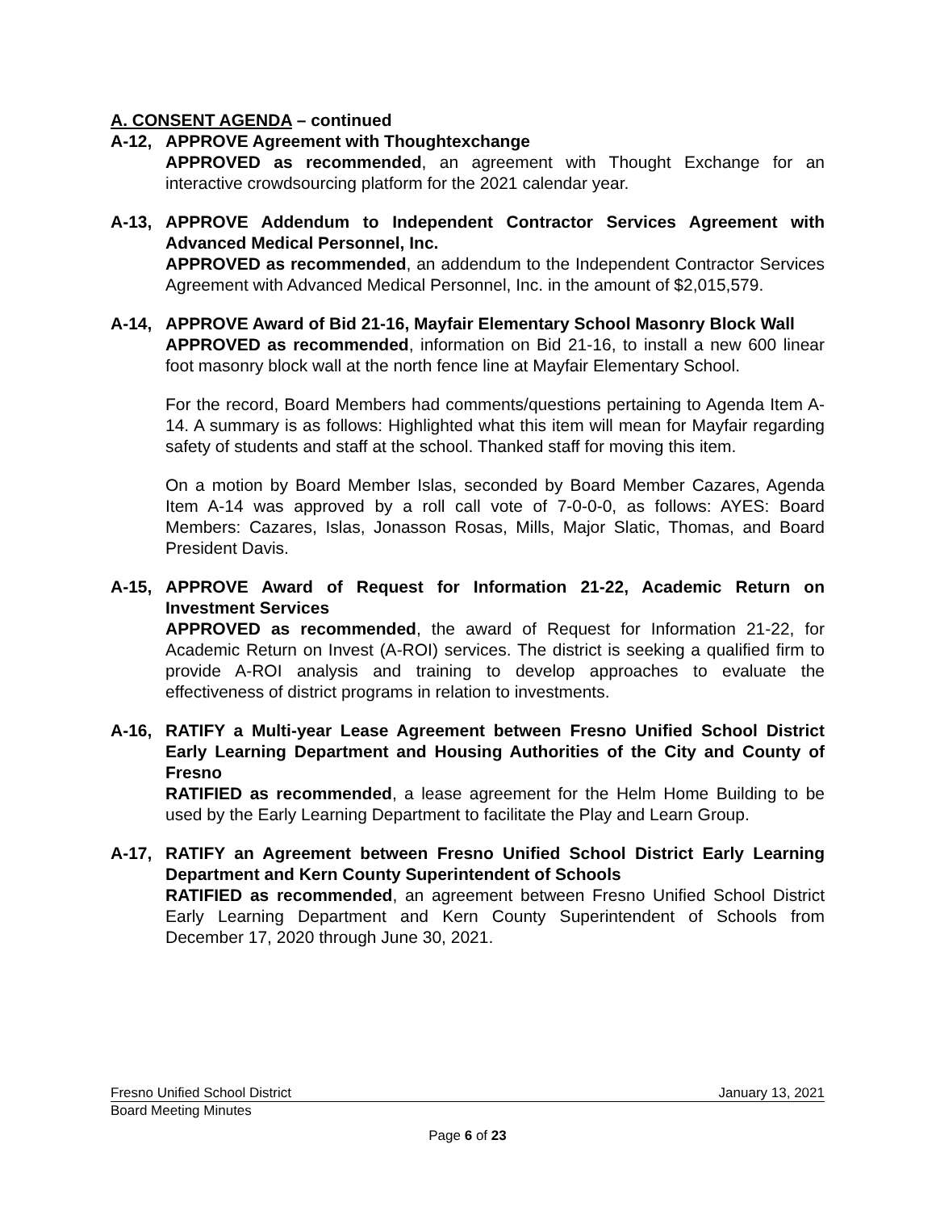A. CONSENT AGENDA – continued
A-12, APPROVE Agreement with Thoughtexchange
APPROVED as recommended, an agreement with Thought Exchange for an interactive crowdsourcing platform for the 2021 calendar year.
A-13, APPROVE Addendum to Independent Contractor Services Agreement with Advanced Medical Personnel, Inc.
APPROVED as recommended, an addendum to the Independent Contractor Services Agreement with Advanced Medical Personnel, Inc. in the amount of $2,015,579.
A-14, APPROVE Award of Bid 21-16, Mayfair Elementary School Masonry Block Wall
APPROVED as recommended, information on Bid 21-16, to install a new 600 linear foot masonry block wall at the north fence line at Mayfair Elementary School.
For the record, Board Members had comments/questions pertaining to Agenda Item A-14. A summary is as follows: Highlighted what this item will mean for Mayfair regarding safety of students and staff at the school. Thanked staff for moving this item.
On a motion by Board Member Islas, seconded by Board Member Cazares, Agenda Item A-14 was approved by a roll call vote of 7-0-0-0, as follows: AYES: Board Members: Cazares, Islas, Jonasson Rosas, Mills, Major Slatic, Thomas, and Board President Davis.
A-15, APPROVE Award of Request for Information 21-22, Academic Return on Investment Services
APPROVED as recommended, the award of Request for Information 21-22, for Academic Return on Invest (A-ROI) services. The district is seeking a qualified firm to provide A-ROI analysis and training to develop approaches to evaluate the effectiveness of district programs in relation to investments.
A-16, RATIFY a Multi-year Lease Agreement between Fresno Unified School District Early Learning Department and Housing Authorities of the City and County of Fresno
RATIFIED as recommended, a lease agreement for the Helm Home Building to be used by the Early Learning Department to facilitate the Play and Learn Group.
A-17, RATIFY an Agreement between Fresno Unified School District Early Learning Department and Kern County Superintendent of Schools
RATIFIED as recommended, an agreement between Fresno Unified School District Early Learning Department and Kern County Superintendent of Schools from December 17, 2020 through June 30, 2021.
Fresno Unified School District January 13, 2021
Board Meeting Minutes
Page 6 of 23